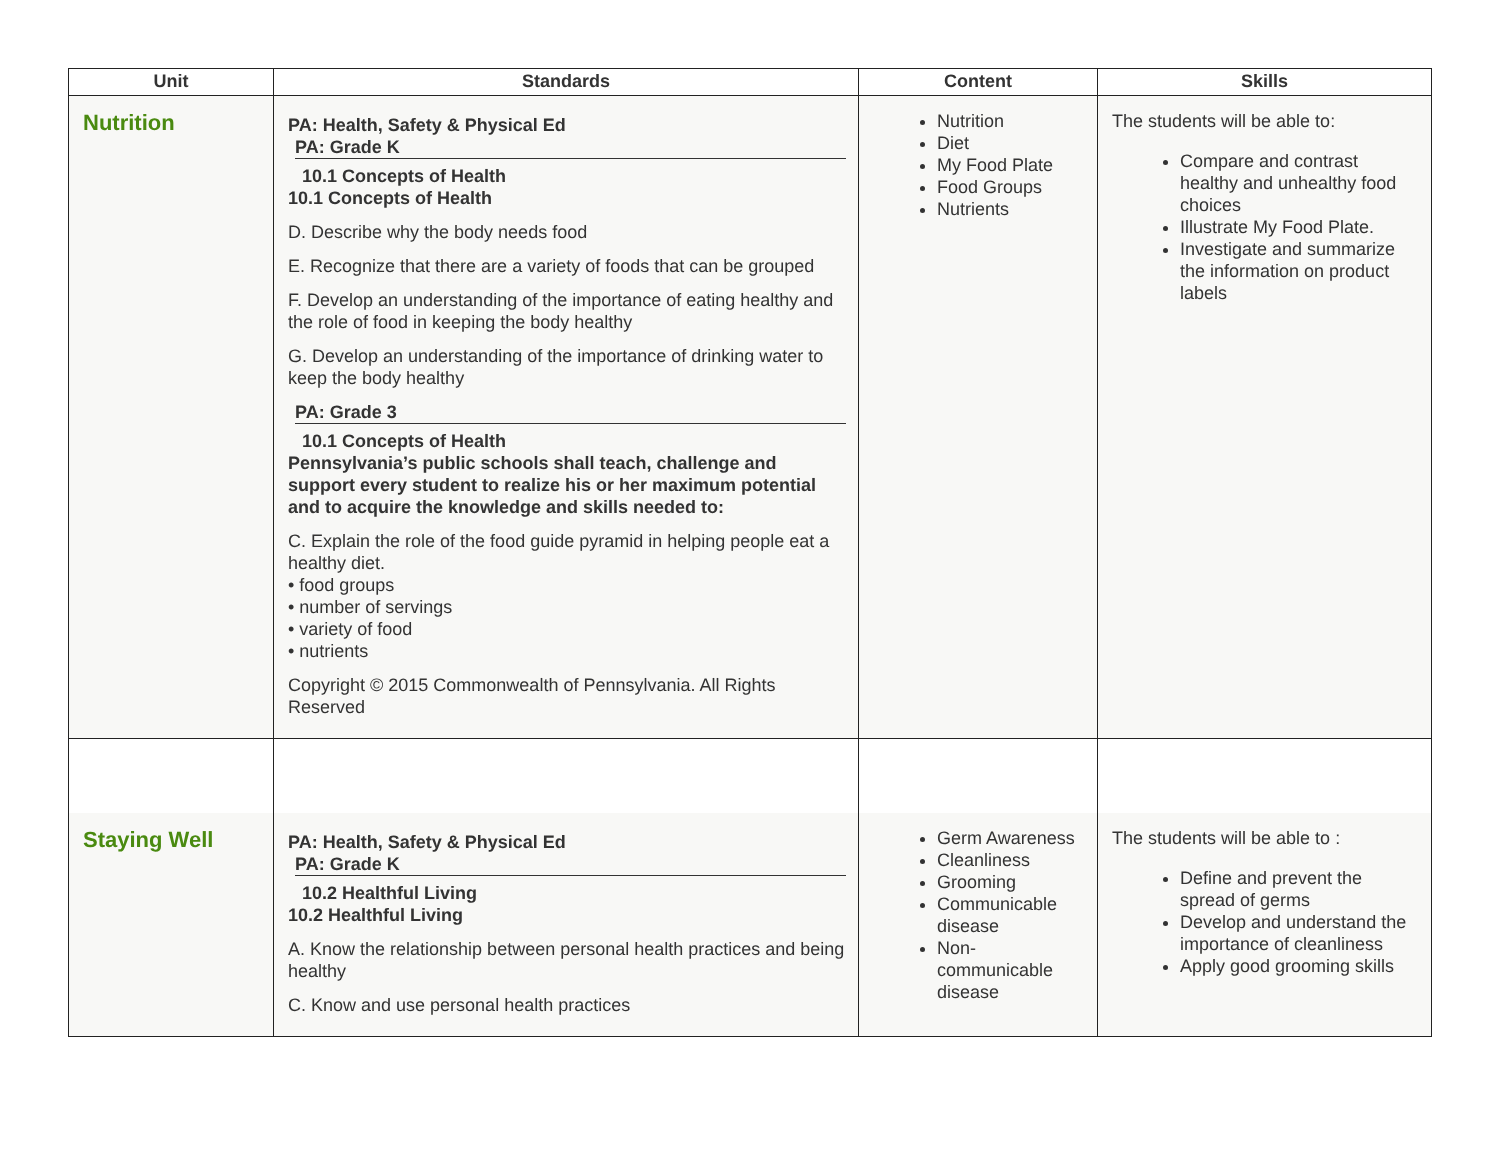| Unit | Standards | Content | Skills |
| --- | --- | --- | --- |
| Nutrition | PA: Health, Safety & Physical Ed PA: Grade K 10.1 Concepts of Health 10.1 Concepts of Health D. Describe why the body needs food E. Recognize that there are a variety of foods that can be grouped F. Develop an understanding of the importance of eating healthy and the role of food in keeping the body healthy G. Develop an understanding of the importance of drinking water to keep the body healthy PA: Grade 3 10.1 Concepts of Health Pennsylvania’s public schools shall teach, challenge and support every student to realize his or her maximum potential and to acquire the knowledge and skills needed to: C. Explain the role of the food guide pyramid in helping people eat a healthy diet. • food groups • number of servings • variety of food • nutrients Copyright © 2015 Commonwealth of Pennsylvania. All Rights Reserved | Nutrition Diet My Food Plate Food Groups Nutrients | The students will be able to: Compare and contrast healthy and unhealthy food choices Illustrate My Food Plate. Investigate and summarize the information on product labels |
| Staying Well | PA: Health, Safety & Physical Ed PA: Grade K 10.2 Healthful Living 10.2 Healthful Living A. Know the relationship between personal health practices and being healthy C. Know and use personal health practices | Germ Awareness Cleanliness Grooming Communicable disease Non-communicable disease | The students will be able to : Define and prevent the spread of germs Develop and understand the importance of cleanliness Apply good grooming skills |